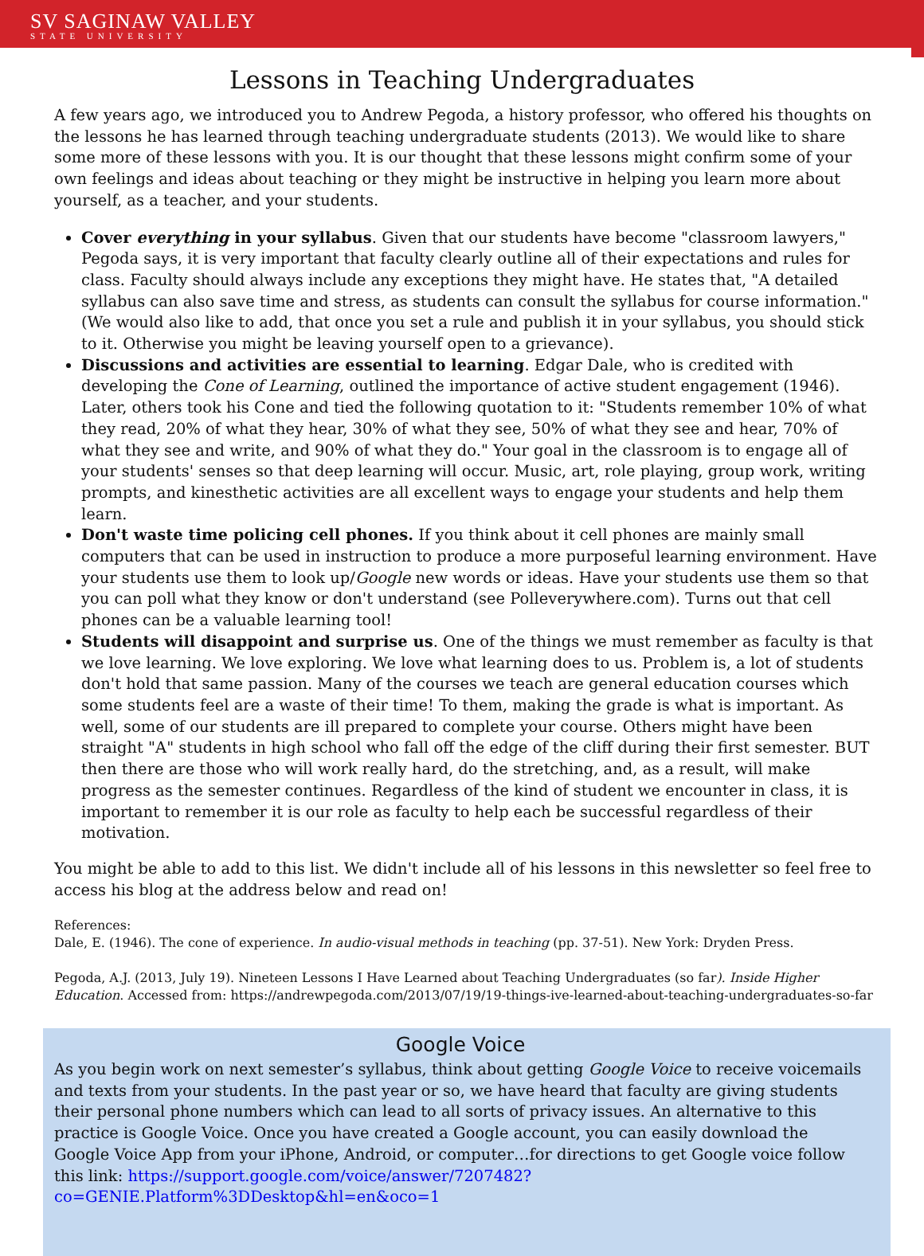SV SAGINAW VALLEY
STATE UNIVERSITY
Lessons in Teaching Undergraduates
A few years ago, we introduced you to Andrew Pegoda, a history professor, who offered his thoughts on the lessons he has learned through teaching undergraduate students (2013). We would like to share some more of these lessons with you. It is our thought that these lessons might confirm some of your own feelings and ideas about teaching or they might be instructive in helping you learn more about yourself, as a teacher, and your students.
Cover everything in your syllabus. Given that our students have become "classroom lawyers," Pegoda says, it is very important that faculty clearly outline all of their expectations and rules for class. Faculty should always include any exceptions they might have. He states that, "A detailed syllabus can also save time and stress, as students can consult the syllabus for course information." (We would also like to add, that once you set a rule and publish it in your syllabus, you should stick to it. Otherwise you might be leaving yourself open to a grievance).
Discussions and activities are essential to learning. Edgar Dale, who is credited with developing the Cone of Learning, outlined the importance of active student engagement (1946). Later, others took his Cone and tied the following quotation to it: "Students remember 10% of what they read, 20% of what they hear, 30% of what they see, 50% of what they see and hear, 70% of what they see and write, and 90% of what they do." Your goal in the classroom is to engage all of your students' senses so that deep learning will occur. Music, art, role playing, group work, writing prompts, and kinesthetic activities are all excellent ways to engage your students and help them learn.
Don't waste time policing cell phones. If you think about it cell phones are mainly small computers that can be used in instruction to produce a more purposeful learning environment. Have your students use them to look up/Google new words or ideas. Have your students use them so that you can poll what they know or don't understand (see Polleverywhere.com). Turns out that cell phones can be a valuable learning tool!
Students will disappoint and surprise us. One of the things we must remember as faculty is that we love learning. We love exploring. We love what learning does to us. Problem is, a lot of students don't hold that same passion. Many of the courses we teach are general education courses which some students feel are a waste of their time! To them, making the grade is what is important. As well, some of our students are ill prepared to complete your course. Others might have been straight "A" students in high school who fall off the edge of the cliff during their first semester. BUT then there are those who will work really hard, do the stretching, and, as a result, will make progress as the semester continues. Regardless of the kind of student we encounter in class, it is important to remember it is our role as faculty to help each be successful regardless of their motivation.
You might be able to add to this list. We didn't include all of his lessons in this newsletter so feel free to access his blog at the address below and read on!
References:
Dale, E. (1946). The cone of experience. In audio-visual methods in teaching (pp. 37-51). New York: Dryden Press.
Pegoda, A.J. (2013, July 19). Nineteen Lessons I Have Learned about Teaching Undergraduates (so far). Inside Higher Education. Accessed from: https://andrewpegoda.com/2013/07/19/19-things-ive-learned-about-teaching-undergraduates-so-far
Google Voice
As you begin work on next semester’s syllabus, think about getting Google Voice to receive voicemails and texts from your students. In the past year or so, we have heard that faculty are giving students their personal phone numbers which can lead to all sorts of privacy issues. An alternative to this practice is Google Voice. Once you have created a Google account, you can easily download the Google Voice App from your iPhone, Android, or computer…for directions to get Google voice follow this link: https://support.google.com/voice/answer/7207482?co=GENIE.Platform%3DDesktop&hl=en&oco=1